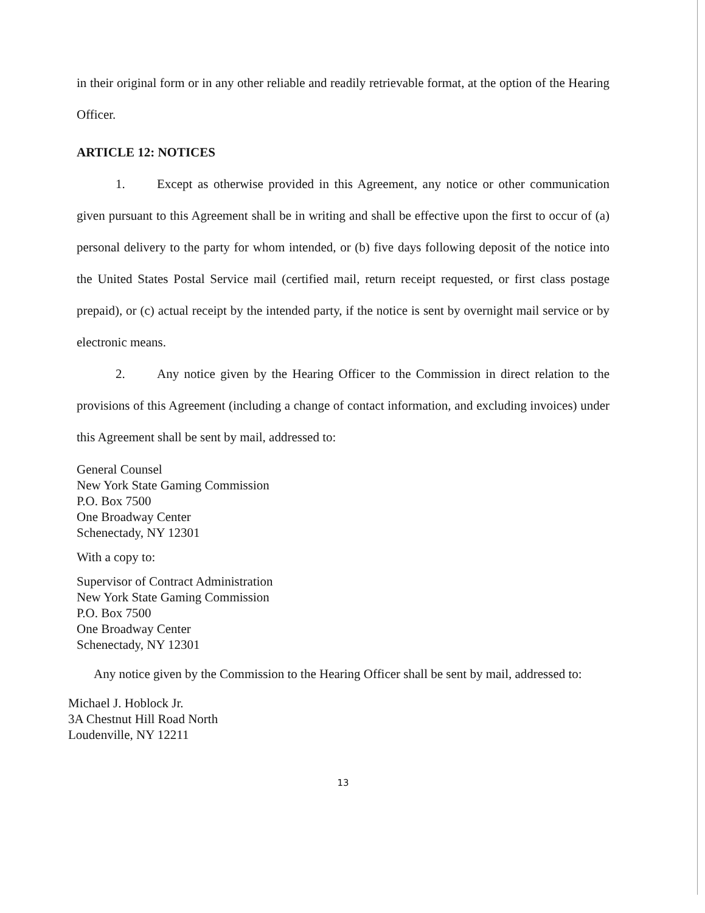in their original form or in any other reliable and readily retrievable format, at the option of the Hearing Officer.
ARTICLE 12: NOTICES
1. Except as otherwise provided in this Agreement, any notice or other communication given pursuant to this Agreement shall be in writing and shall be effective upon the first to occur of (a) personal delivery to the party for whom intended, or (b) five days following deposit of the notice into the United States Postal Service mail (certified mail, return receipt requested, or first class postage prepaid), or (c) actual receipt by the intended party, if the notice is sent by overnight mail service or by electronic means.
2. Any notice given by the Hearing Officer to the Commission in direct relation to the provisions of this Agreement (including a change of contact information, and excluding invoices) under this Agreement shall be sent by mail, addressed to:
General Counsel
New York State Gaming Commission
P.O. Box 7500
One Broadway Center
Schenectady, NY 12301
With a copy to:
Supervisor of Contract Administration
New York State Gaming Commission
P.O. Box 7500
One Broadway Center
Schenectady, NY 12301
Any notice given by the Commission to the Hearing Officer shall be sent by mail, addressed to:
Michael J. Hoblock Jr.
3A Chestnut Hill Road North
Loudenville, NY 12211
13